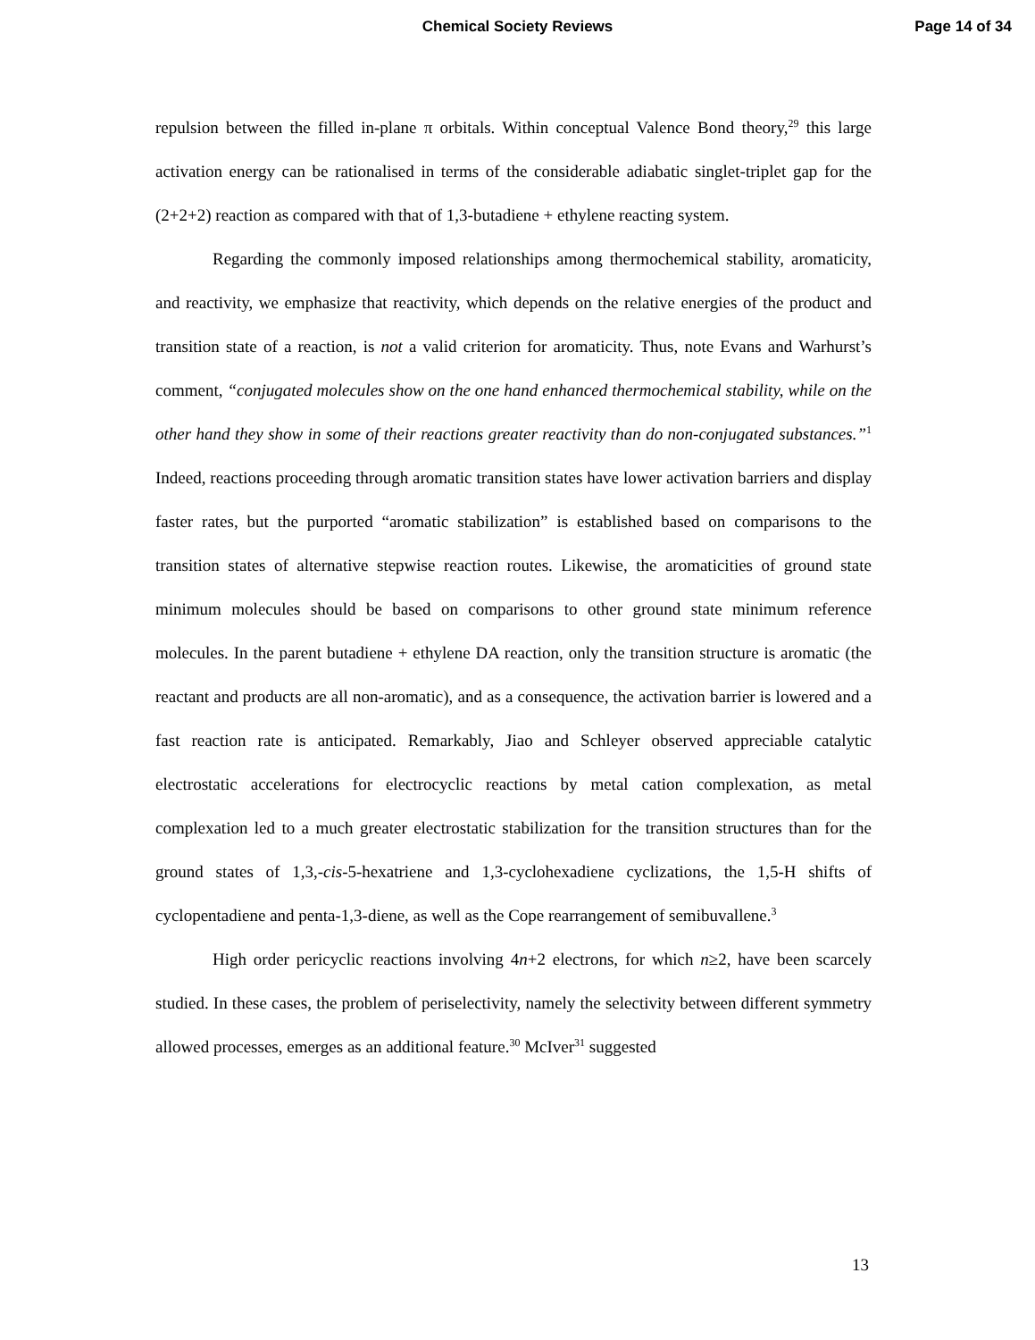Chemical Society Reviews
Page 14 of 34
repulsion between the filled in-plane π orbitals. Within conceptual Valence Bond theory,<sup>29</sup> this large activation energy can be rationalised in terms of the considerable adiabatic singlet-triplet gap for the (2+2+2) reaction as compared with that of 1,3-butadiene + ethylene reacting system.
Regarding the commonly imposed relationships among thermochemical stability, aromaticity, and reactivity, we emphasize that reactivity, which depends on the relative energies of the product and transition state of a reaction, is not a valid criterion for aromaticity. Thus, note Evans and Warhurst’s comment, “conjugated molecules show on the one hand enhanced thermochemical stability, while on the other hand they show in some of their reactions greater reactivity than do non-conjugated substances.”<sup>1</sup> Indeed, reactions proceeding through aromatic transition states have lower activation barriers and display faster rates, but the purported “aromatic stabilization” is established based on comparisons to the transition states of alternative stepwise reaction routes. Likewise, the aromaticities of ground state minimum molecules should be based on comparisons to other ground state minimum reference molecules. In the parent butadiene + ethylene DA reaction, only the transition structure is aromatic (the reactant and products are all non-aromatic), and as a consequence, the activation barrier is lowered and a fast reaction rate is anticipated. Remarkably, Jiao and Schleyer observed appreciable catalytic electrostatic accelerations for electrocyclic reactions by metal cation complexation, as metal complexation led to a much greater electrostatic stabilization for the transition structures than for the ground states of 1,3,-cis-5-hexatriene and 1,3-cyclohexadiene cyclizations, the 1,5-H shifts of cyclopentadiene and penta-1,3-diene, as well as the Cope rearrangement of semibuvallene.<sup>3</sup>
High order pericyclic reactions involving 4n+2 electrons, for which n≥2, have been scarcely studied. In these cases, the problem of periselectivity, namely the selectivity between different symmetry allowed processes, emerges as an additional feature.<sup>30</sup> McIver<sup>31</sup> suggested
13